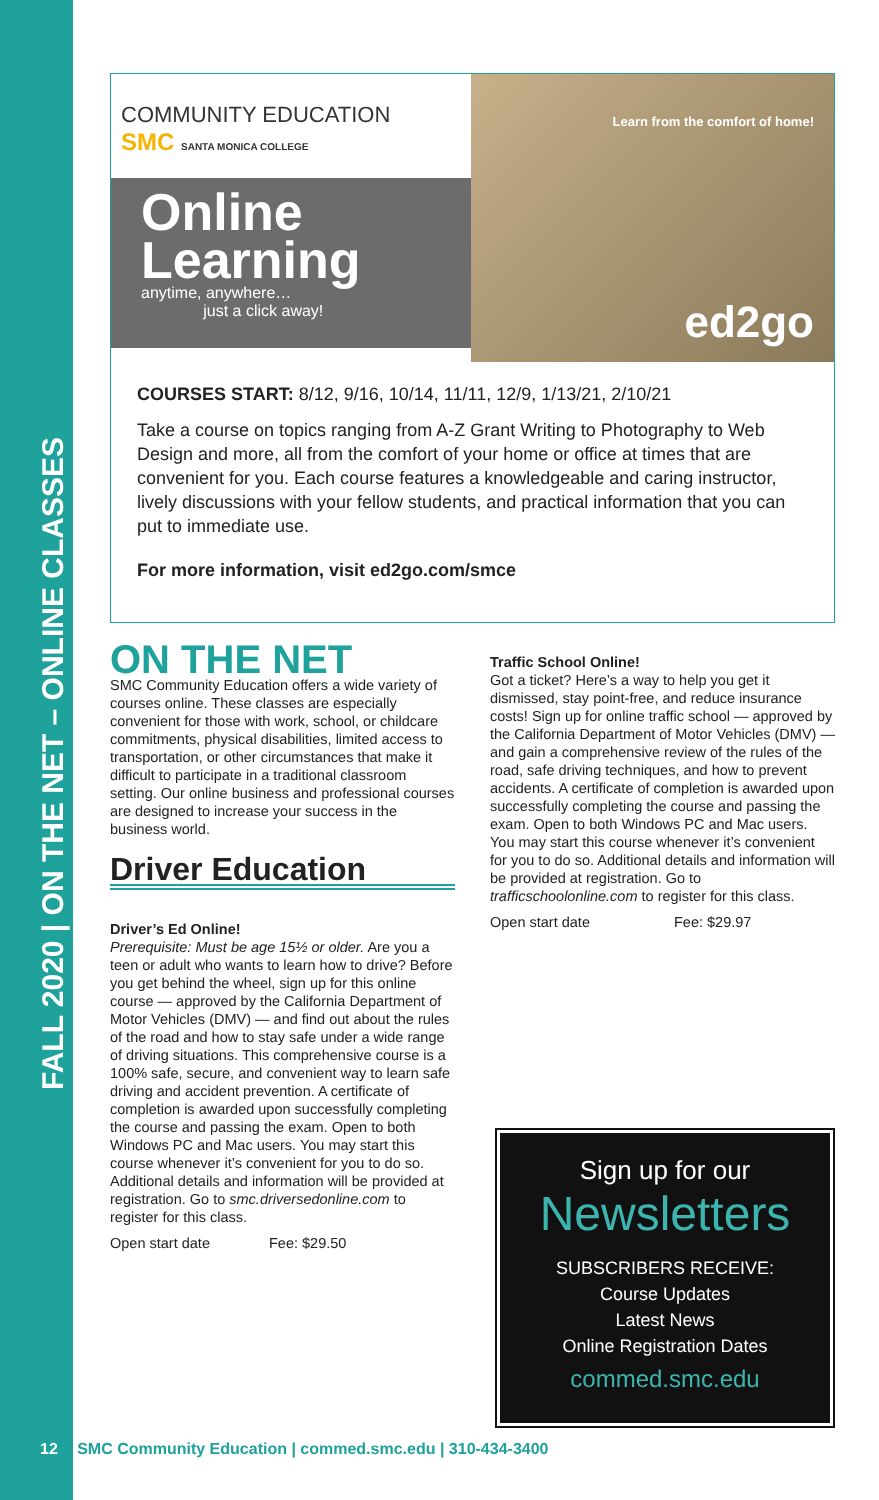FALL 2020 | ON THE NET – ONLINE CLASSES
COMMUNITY EDUCATION
SMC SANTA MONICA COLLEGE
Online Learning
anytime, anywhere…
just a click away!
Learn from the comfort of home!
ed2go
COURSES START: 8/12, 9/16, 10/14, 11/11, 12/9, 1/13/21, 2/10/21
Take a course on topics ranging from A-Z Grant Writing to Photography to Web Design and more, all from the comfort of your home or office at times that are convenient for you. Each course features a knowledgeable and caring instructor, lively discussions with your fellow students, and practical information that you can put to immediate use.
For more information, visit ed2go.com/smce
ON THE NET
SMC Community Education offers a wide variety of courses online. These classes are especially convenient for those with work, school, or childcare commitments, physical disabilities, limited access to transportation, or other circumstances that make it difficult to participate in a traditional classroom setting. Our online business and professional courses are designed to increase your success in the business world.
Driver Education
Driver’s Ed Online!
Prerequisite: Must be age 15½ or older. Are you a teen or adult who wants to learn how to drive? Before you get behind the wheel, sign up for this online course — approved by the California Department of Motor Vehicles (DMV) — and find out about the rules of the road and how to stay safe under a wide range of driving situations. This comprehensive course is a 100% safe, secure, and convenient way to learn safe driving and accident prevention. A certificate of completion is awarded upon successfully completing the course and passing the exam. Open to both Windows PC and Mac users. You may start this course whenever it’s convenient for you to do so. Additional details and information will be provided at registration. Go to smc.driversedonline.com to register for this class.
Open start date Fee: $29.50
Traffic School Online!
Got a ticket? Here’s a way to help you get it dismissed, stay point-free, and reduce insurance costs! Sign up for online traffic school — approved by the California Department of Motor Vehicles (DMV) — and gain a comprehensive review of the rules of the road, safe driving techniques, and how to prevent accidents. A certificate of completion is awarded upon successfully completing the course and passing the exam. Open to both Windows PC and Mac users. You may start this course whenever it’s convenient for you to do so. Additional details and information will be provided at registration. Go to trafficschoolonline.com to register for this class.
Open start date Fee: $29.97
Sign up for our
Newsletters
SUBSCRIBERS RECEIVE:
Course Updates
Latest News
Online Registration Dates
commed.smc.edu
12 | SMC Community Education | commed.smc.edu | 310-434-3400